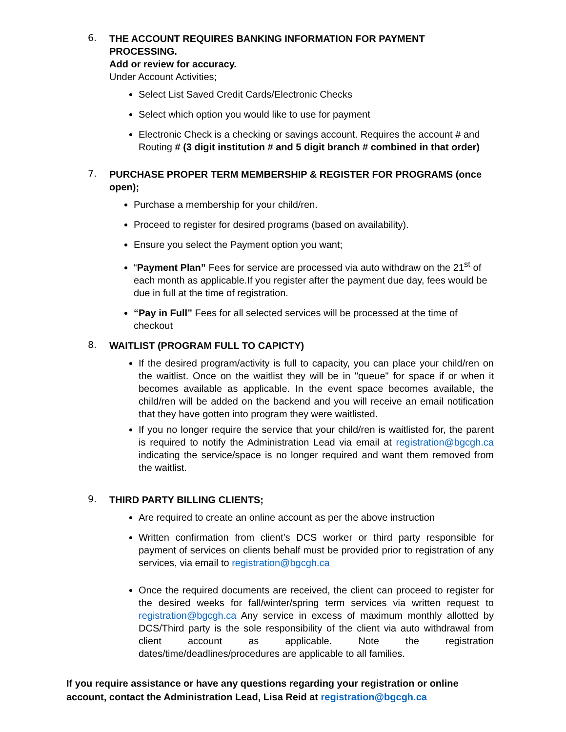6.
THE ACCOUNT REQUIRES BANKING INFORMATION FOR PAYMENT PROCESSING.
Add or review for accuracy.
Under Account Activities;
Select List Saved Credit Cards/Electronic Checks
Select which option you would like to use for payment
Electronic Check is a checking or savings account. Requires the account # and Routing # (3 digit institution # and 5 digit branch # combined in that order)
7.
PURCHASE PROPER TERM MEMBERSHIP & REGISTER FOR PROGRAMS (once open);
Purchase a membership for your child/ren.
Proceed to register for desired programs (based on availability).
Ensure you select the Payment option you want;
“Payment Plan” Fees for service are processed via auto withdraw on the 21<sup>st</sup> of each month as applicable.If you register after the payment due day, fees would be due in full at the time of registration.
“Pay in Full” Fees for all selected services will be processed at the time of checkout
8.
WAITLIST (PROGRAM FULL TO CAPICTY)
If the desired program/activity is full to capacity, you can place your child/ren on the waitlist. Once on the waitlist they will be in "queue" for space if or when it becomes available as applicable. In the event space becomes available, the child/ren will be added on the backend and you will receive an email notification that they have gotten into program they were waitlisted.
If you no longer require the service that your child/ren is waitlisted for, the parent is required to notify the Administration Lead via email at registration@bgcgh.ca indicating the service/space is no longer required and want them removed from the waitlist.
9.
THIRD PARTY BILLING CLIENTS;
Are required to create an online account as per the above instruction
Written confirmation from client’s DCS worker or third party responsible for payment of services on clients behalf must be provided prior to registration of any services, via email to registration@bgcgh.ca
Once the required documents are received, the client can proceed to register for the desired weeks for fall/winter/spring term services via written request to registration@bgcgh.ca Any service in excess of maximum monthly allotted by DCS/Third party is the sole responsibility of the client via auto withdrawal from client account as applicable. Note the registration dates/time/deadlines/procedures are applicable to all families.
If you require assistance or have any questions regarding your registration or online account, contact the Administration Lead, Lisa Reid at registration@bgcgh.ca